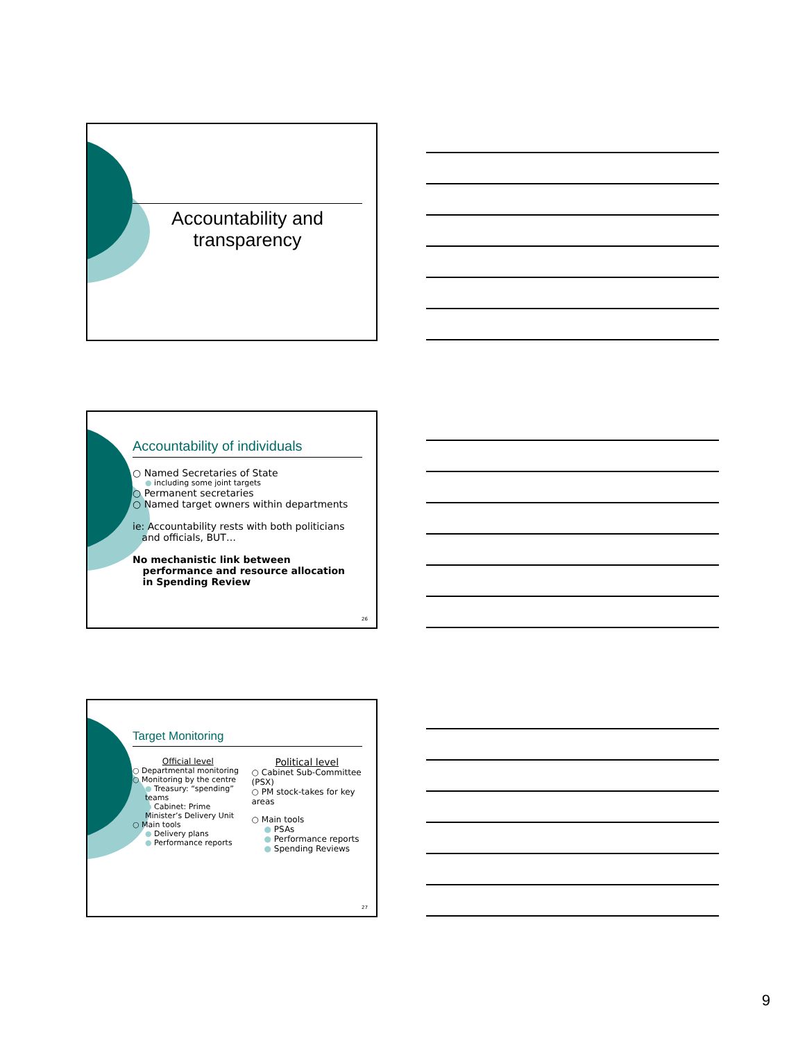Accountability and
transparency
Accountability of individuals
○ Named Secretaries of State
● including some joint targets
○ Permanent secretaries
○ Named target owners within departments
ie: Accountability rests with both politicians
and officials, BUT…
No mechanistic link between
performance and resource allocation
in Spending Review
26
Target Monitoring
Official level
○ Departmental monitoring
○ Monitoring by the centre
● Treasury: “spending” teams
● Cabinet: Prime Minister’s Delivery Unit
○ Main tools
● Delivery plans
● Performance reports
Political level
○ Cabinet Sub-Committee (PSX)
○ PM stock-takes for key areas
○ Main tools
● PSAs
● Performance reports
● Spending Reviews
27
9